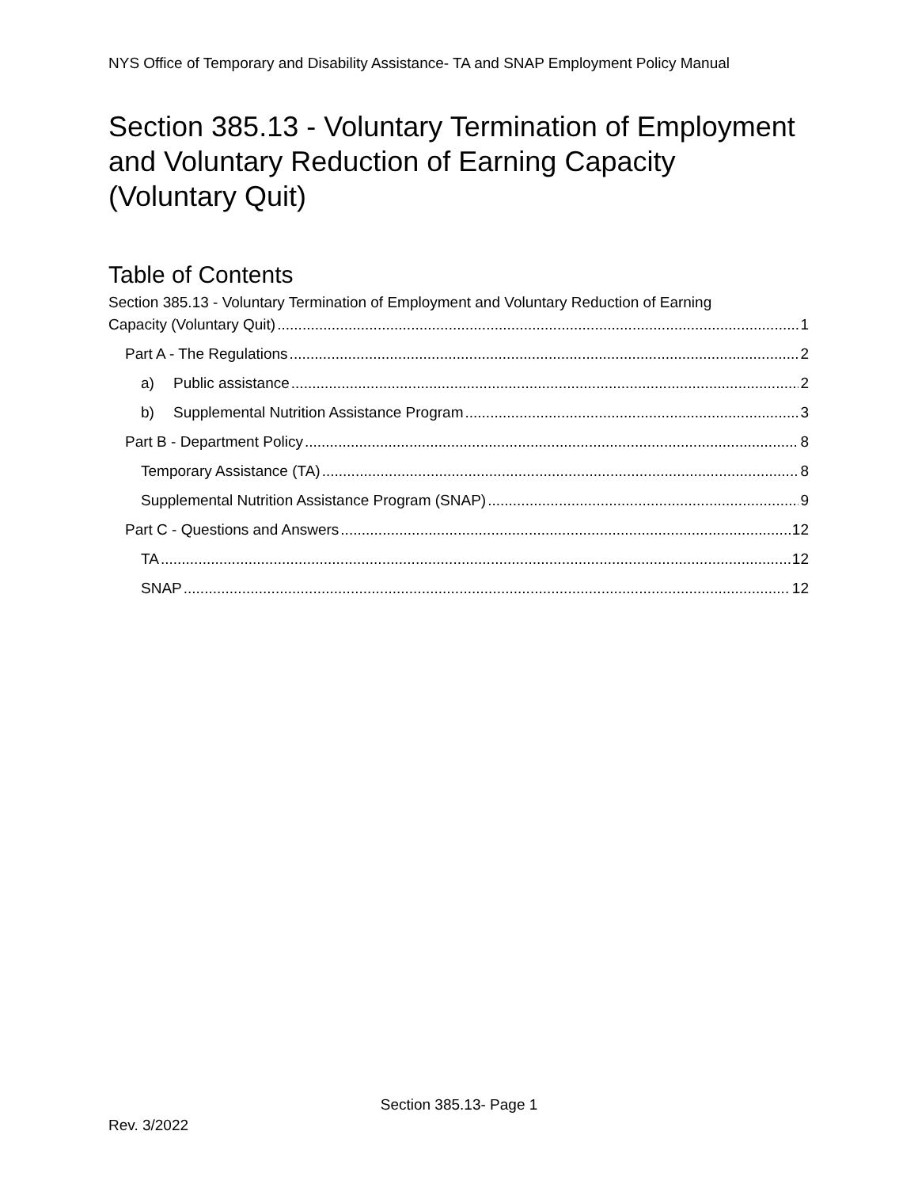NYS Office of Temporary and Disability Assistance- TA and SNAP Employment Policy Manual
Section 385.13 - Voluntary Termination of Employment and Voluntary Reduction of Earning Capacity (Voluntary Quit)
Table of Contents
Section 385.13 - Voluntary Termination of Employment and Voluntary Reduction of Earning
Capacity (Voluntary Quit) 1
Part A - The Regulations 2
a) Public assistance 2
b) Supplemental Nutrition Assistance Program 3
Part B - Department Policy 8
Temporary Assistance (TA) 8
Supplemental Nutrition Assistance Program (SNAP) 9
Part C - Questions and Answers 12
TA 12
SNAP 12
Section 385.13- Page 1
Rev. 3/2022